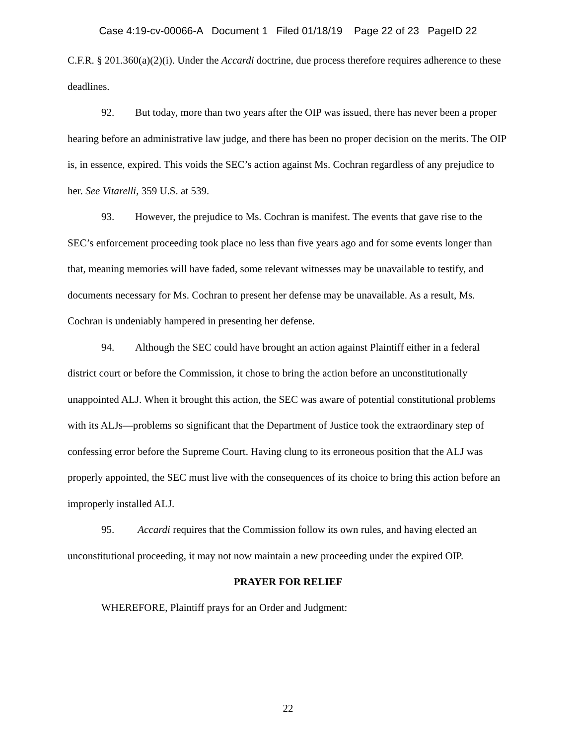Case 4:19-cv-00066-A Document 1 Filed 01/18/19 Page 22 of 23 PageID 22
C.F.R. § 201.360(a)(2)(i). Under the Accardi doctrine, due process therefore requires adherence to these deadlines.
92. But today, more than two years after the OIP was issued, there has never been a proper hearing before an administrative law judge, and there has been no proper decision on the merits. The OIP is, in essence, expired. This voids the SEC’s action against Ms. Cochran regardless of any prejudice to her. See Vitarelli, 359 U.S. at 539.
93. However, the prejudice to Ms. Cochran is manifest. The events that gave rise to the SEC’s enforcement proceeding took place no less than five years ago and for some events longer than that, meaning memories will have faded, some relevant witnesses may be unavailable to testify, and documents necessary for Ms. Cochran to present her defense may be unavailable. As a result, Ms. Cochran is undeniably hampered in presenting her defense.
94. Although the SEC could have brought an action against Plaintiff either in a federal district court or before the Commission, it chose to bring the action before an unconstitutionally unappointed ALJ. When it brought this action, the SEC was aware of potential constitutional problems with its ALJs—problems so significant that the Department of Justice took the extraordinary step of confessing error before the Supreme Court. Having clung to its erroneous position that the ALJ was properly appointed, the SEC must live with the consequences of its choice to bring this action before an improperly installed ALJ.
95. Accardi requires that the Commission follow its own rules, and having elected an unconstitutional proceeding, it may not now maintain a new proceeding under the expired OIP.
PRAYER FOR RELIEF
WHEREFORE, Plaintiff prays for an Order and Judgment:
22